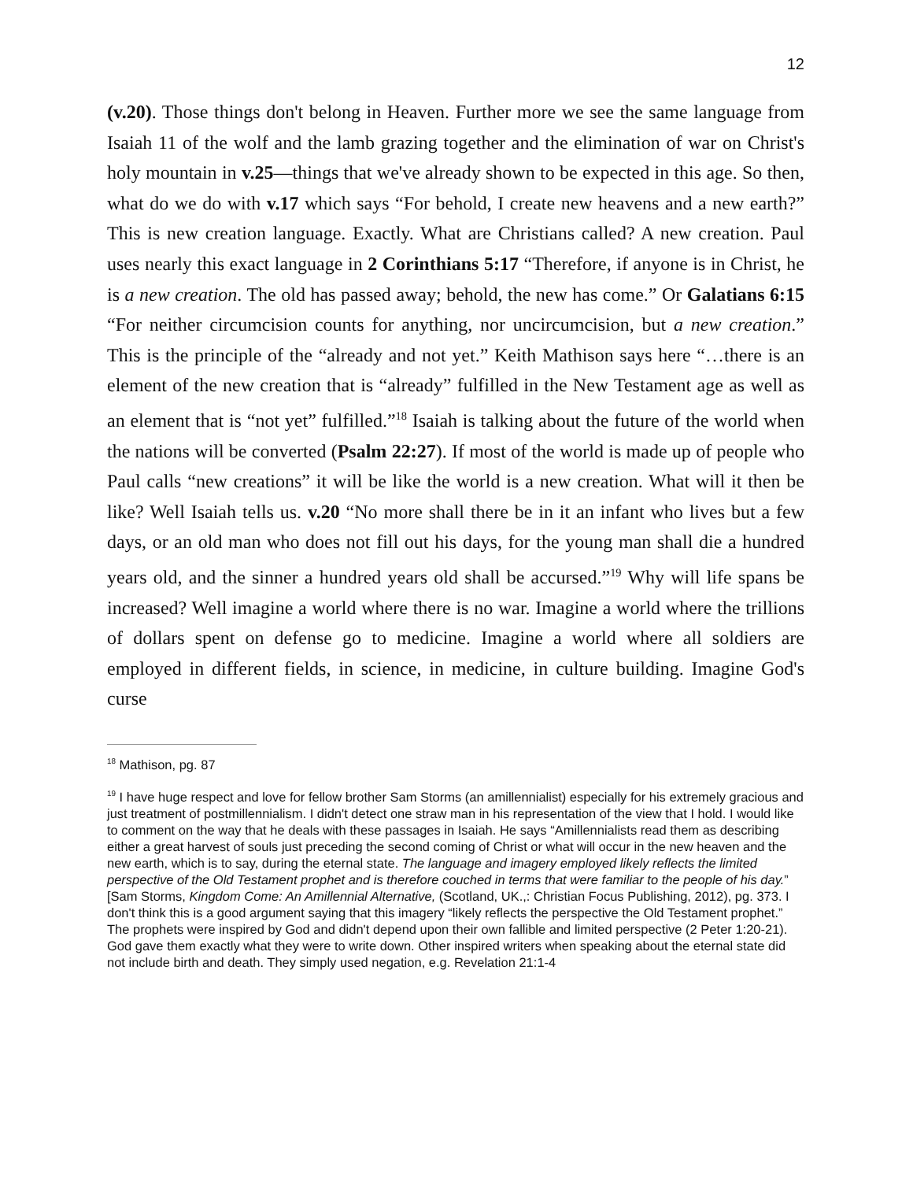12
(v.20). Those things don't belong in Heaven. Further more we see the same language from Isaiah 11 of the wolf and the lamb grazing together and the elimination of war on Christ's holy mountain in v.25—things that we've already shown to be expected in this age. So then, what do we do with v.17 which says “For behold, I create new heavens and a new earth?” This is new creation language. Exactly. What are Christians called? A new creation. Paul uses nearly this exact language in 2 Corinthians 5:17 “Therefore, if anyone is in Christ, he is a new creation. The old has passed away; behold, the new has come.” Or Galatians 6:15 “For neither circumcision counts for anything, nor uncircumcision, but a new creation.” This is the principle of the “already and not yet.” Keith Mathison says here “…there is an element of the new creation that is “already” fulfilled in the New Testament age as well as an element that is “not yet” fulfilled.”<sup>18</sup> Isaiah is talking about the future of the world when the nations will be converted (Psalm 22:27). If most of the world is made up of people who Paul calls “new creations” it will be like the world is a new creation. What will it then be like? Well Isaiah tells us. v.20 “No more shall there be in it an infant who lives but a few days, or an old man who does not fill out his days, for the young man shall die a hundred years old, and the sinner a hundred years old shall be accursed.”<sup>19</sup> Why will life spans be increased? Well imagine a world where there is no war. Imagine a world where the trillions of dollars spent on defense go to medicine. Imagine a world where all soldiers are employed in different fields, in science, in medicine, in culture building. Imagine God's curse
<sup>18</sup> Mathison, pg. 87
<sup>19</sup> I have huge respect and love for fellow brother Sam Storms (an amillennialist) especially for his extremely gracious and just treatment of postmillennialism. I didn't detect one straw man in his representation of the view that I hold. I would like to comment on the way that he deals with these passages in Isaiah. He says “Amillennialists read them as describing either a great harvest of souls just preceding the second coming of Christ or what will occur in the new heaven and the new earth, which is to say, during the eternal state. The language and imagery employed likely reflects the limited perspective of the Old Testament prophet and is therefore couched in terms that were familiar to the people of his day.” [Sam Storms, Kingdom Come: An Amillennial Alternative, (Scotland, UK.,: Christian Focus Publishing, 2012), pg. 373. I don't think this is a good argument saying that this imagery “likely reflects the perspective the Old Testament prophet.” The prophets were inspired by God and didn't depend upon their own fallible and limited perspective (2 Peter 1:20-21). God gave them exactly what they were to write down. Other inspired writers when speaking about the eternal state did not include birth and death. They simply used negation, e.g. Revelation 21:1-4